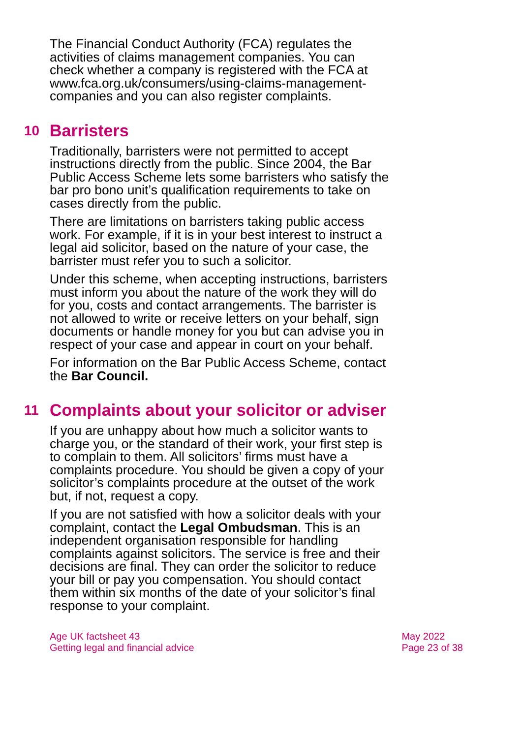The Financial Conduct Authority (FCA) regulates the activities of claims management companies. You can check whether a company is registered with the FCA at www.fca.org.uk/consumers/using-claims-management-companies and you can also register complaints.
10 Barristers
Traditionally, barristers were not permitted to accept instructions directly from the public. Since 2004, the Bar Public Access Scheme lets some barristers who satisfy the bar pro bono unit’s qualification requirements to take on cases directly from the public.
There are limitations on barristers taking public access work. For example, if it is in your best interest to instruct a legal aid solicitor, based on the nature of your case, the barrister must refer you to such a solicitor.
Under this scheme, when accepting instructions, barristers must inform you about the nature of the work they will do for you, costs and contact arrangements. The barrister is not allowed to write or receive letters on your behalf, sign documents or handle money for you but can advise you in respect of your case and appear in court on your behalf.
For information on the Bar Public Access Scheme, contact the Bar Council.
11 Complaints about your solicitor or adviser
If you are unhappy about how much a solicitor wants to charge you, or the standard of their work, your first step is to complain to them. All solicitors’ firms must have a complaints procedure. You should be given a copy of your solicitor’s complaints procedure at the outset of the work but, if not, request a copy.
If you are not satisfied with how a solicitor deals with your complaint, contact the Legal Ombudsman. This is an independent organisation responsible for handling complaints against solicitors. The service is free and their decisions are final. They can order the solicitor to reduce your bill or pay you compensation. You should contact them within six months of the date of your solicitor’s final response to your complaint.
Age UK factsheet 43
Getting legal and financial advice
May 2022
Page 23 of 38